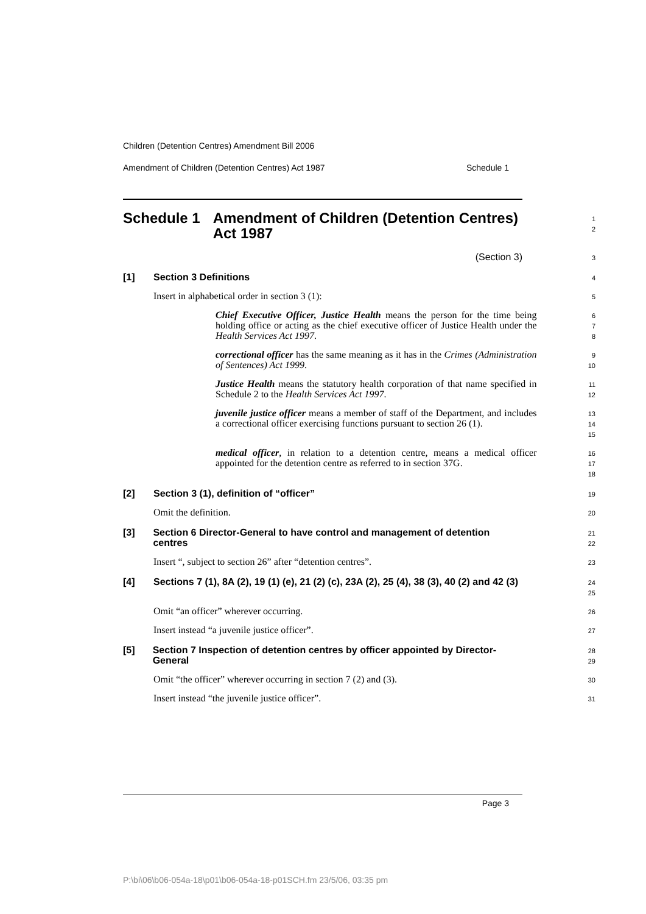Children (Detention Centres) Amendment Bill 2006
Amendment of Children (Detention Centres) Act 1987 Schedule 1
Schedule 1 Amendment of Children (Detention Centres) Act 1987
1
2
(Section 3)
3
[1] Section 3 Definitions
4
Insert in alphabetical order in section 3 (1):
5
Chief Executive Officer, Justice Health means the person for the time being holding office or acting as the chief executive officer of Justice Health under the Health Services Act 1997.
6
7
8
correctional officer has the same meaning as it has in the Crimes (Administration of Sentences) Act 1999.
9
10
Justice Health means the statutory health corporation of that name specified in Schedule 2 to the Health Services Act 1997.
11
12
juvenile justice officer means a member of staff of the Department, and includes a correctional officer exercising functions pursuant to section 26 (1).
13
14
15
medical officer, in relation to a detention centre, means a medical officer appointed for the detention centre as referred to in section 37G.
16
17
18
[2] Section 3 (1), definition of “officer”
19
Omit the definition.
20
[3] Section 6 Director-General to have control and management of detention centres
21
22
Insert “, subject to section 26” after “detention centres”.
23
[4] Sections 7 (1), 8A (2), 19 (1) (e), 21 (2) (c), 23A (2), 25 (4), 38 (3), 40 (2) and 42 (3)
24
25
Omit “an officer” wherever occurring.
26
Insert instead “a juvenile justice officer”.
27
[5] Section 7 Inspection of detention centres by officer appointed by Director-General
28
29
Omit “the officer” wherever occurring in section 7 (2) and (3).
30
Insert instead “the juvenile justice officer”.
31
Page 3
P:\bi\06\b06-054a-18\p01\b06-054a-18-p01SCH.fm 23/5/06, 03:35 pm